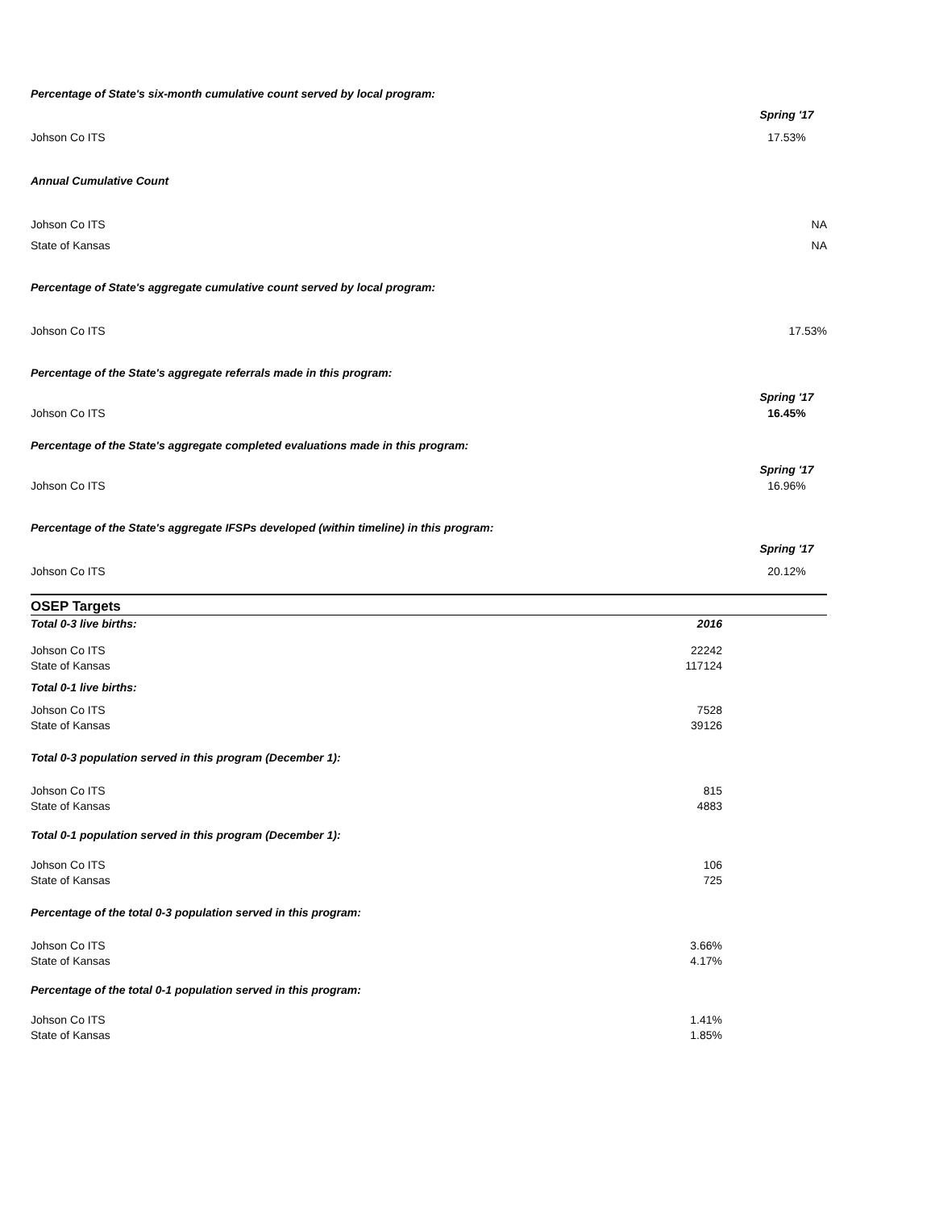Percentage of State's six-month cumulative count served by local program:
Spring '17
Johson Co ITS 17.53%
Annual Cumulative Count
Johson Co ITS NA
State of Kansas NA
Percentage of State's aggregate cumulative count served by local program:
Johson Co ITS 17.53%
Percentage of the State's aggregate referrals made in this program:
Spring '17
Johson Co ITS 16.45%
Percentage of the State's aggregate completed evaluations made in this program:
Spring '17
Johson Co ITS 16.96%
Percentage of the State's aggregate IFSPs developed (within timeline) in this program:
Spring '17
Johson Co ITS 20.12%
OSEP Targets
| Total 0-3 live births: | 2016 | |
| --- | --- | --- |
| Johson Co ITS | 22242 | |
| State of Kansas | 117124 | |
| Total 0-1 live births: | | |
| Johson Co ITS | 7528 | |
| State of Kansas | 39126 | |
| Total 0-3 population served in this program (December 1): | | |
| Johson Co ITS | 815 | |
| State of Kansas | 4883 | |
| Total 0-1 population served in this program (December 1): | | |
| Johson Co ITS | 106 | |
| State of Kansas | 725 | |
| Percentage of the total 0-3 population served in this program: | | |
| Johson Co ITS | 3.66% | |
| State of Kansas | 4.17% | |
| Percentage of the total 0-1 population served in this program: | | |
| Johson Co ITS | 1.41% | |
| State of Kansas | 1.85% | |